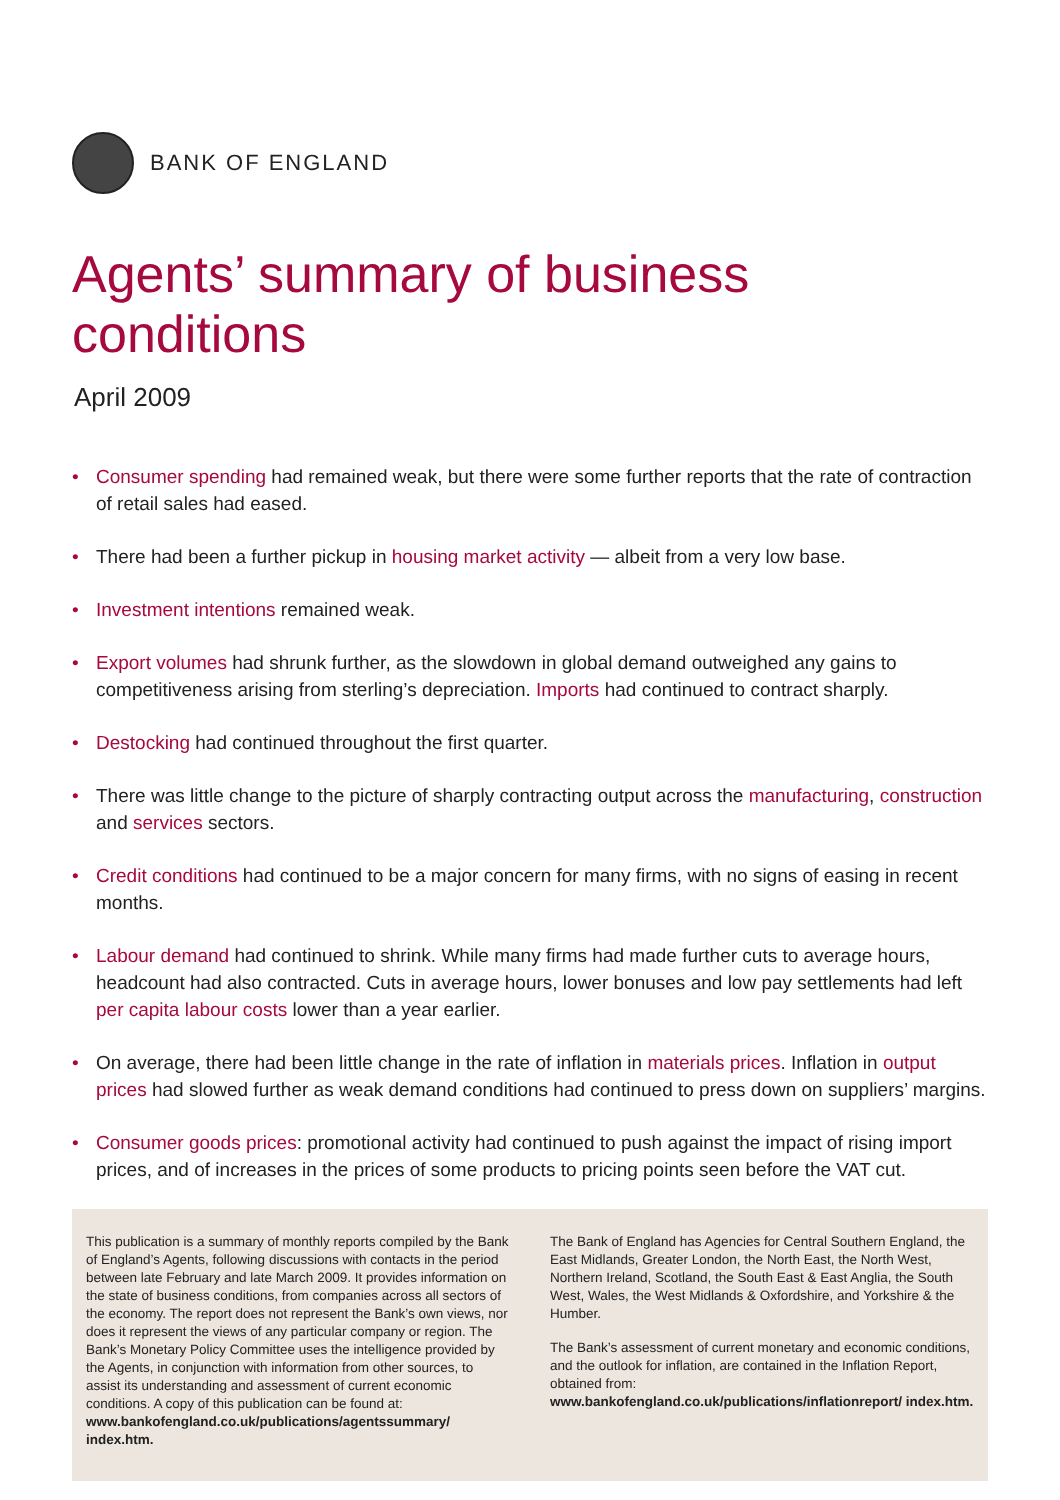BANK OF ENGLAND
Agents’ summary of business conditions
April 2009
• Consumer spending had remained weak, but there were some further reports that the rate of contraction of retail sales had eased.
• There had been a further pickup in housing market activity — albeit from a very low base.
• Investment intentions remained weak.
• Export volumes had shrunk further, as the slowdown in global demand outweighed any gains to competitiveness arising from sterling’s depreciation. Imports had continued to contract sharply.
• Destocking had continued throughout the first quarter.
• There was little change to the picture of sharply contracting output across the manufacturing, construction and services sectors.
• Credit conditions had continued to be a major concern for many firms, with no signs of easing in recent months.
• Labour demand had continued to shrink. While many firms had made further cuts to average hours, headcount had also contracted. Cuts in average hours, lower bonuses and low pay settlements had left per capita labour costs lower than a year earlier.
• On average, there had been little change in the rate of inflation in materials prices. Inflation in output prices had slowed further as weak demand conditions had continued to press down on suppliers’ margins.
• Consumer goods prices: promotional activity had continued to push against the impact of rising import prices, and of increases in the prices of some products to pricing points seen before the VAT cut.
This publication is a summary of monthly reports compiled by the Bank of England’s Agents, following discussions with contacts in the period between late February and late March 2009. It provides information on the state of business conditions, from companies across all sectors of the economy. The report does not represent the Bank’s own views, nor does it represent the views of any particular company or region. The Bank’s Monetary Policy Committee uses the intelligence provided by the Agents, in conjunction with information from other sources, to assist its understanding and assessment of current economic conditions. A copy of this publication can be found at:
www.bankofengland.co.uk/publications/agentssummary/ index.htm.
The Bank of England has Agencies for Central Southern England, the East Midlands, Greater London, the North East, the North West, Northern Ireland, Scotland, the South East & East Anglia, the South West, Wales, the West Midlands & Oxfordshire, and Yorkshire & the Humber.
The Bank’s assessment of current monetary and economic conditions, and the outlook for inflation, are contained in the Inflation Report, obtained from:
www.bankofengland.co.uk/publications/inflationreport/ index.htm.